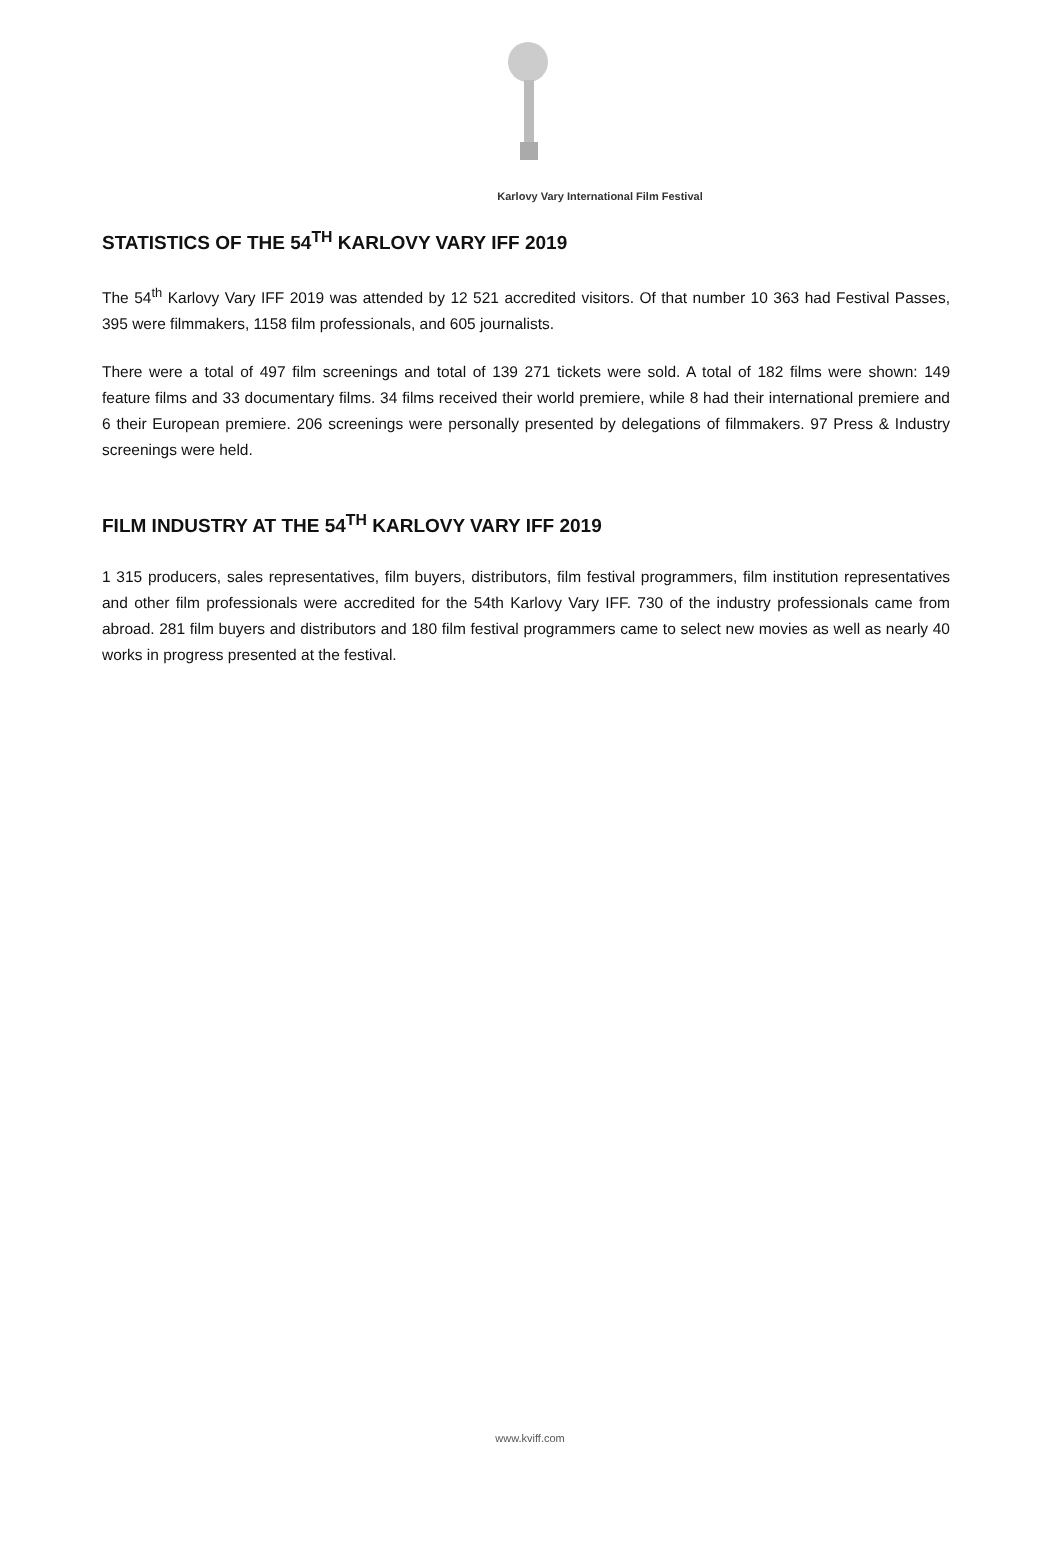Karlovy Vary International Film Festival
STATISTICS OF THE 54<sup>TH</sup> KARLOVY VARY IFF 2019
The 54<sup>th</sup> Karlovy Vary IFF 2019 was attended by 12 521 accredited visitors. Of that number 10 363 had Festival Passes, 395 were filmmakers, 1158 film professionals, and 605 journalists.
There were a total of 497 film screenings and total of 139 271 tickets were sold. A total of 182 films were shown: 149 feature films and 33 documentary films. 34 films received their world premiere, while 8 had their international premiere and 6 their European premiere. 206 screenings were personally presented by delegations of filmmakers. 97 Press & Industry screenings were held.
FILM INDUSTRY AT THE 54<sup>TH</sup> KARLOVY VARY IFF 2019
1 315 producers, sales representatives, film buyers, distributors, film festival programmers, film institution representatives and other film professionals were accredited for the 54th Karlovy Vary IFF. 730 of the industry professionals came from abroad. 281 film buyers and distributors and 180 film festival programmers came to select new movies as well as nearly 40 works in progress presented at the festival.
www.kviff.com